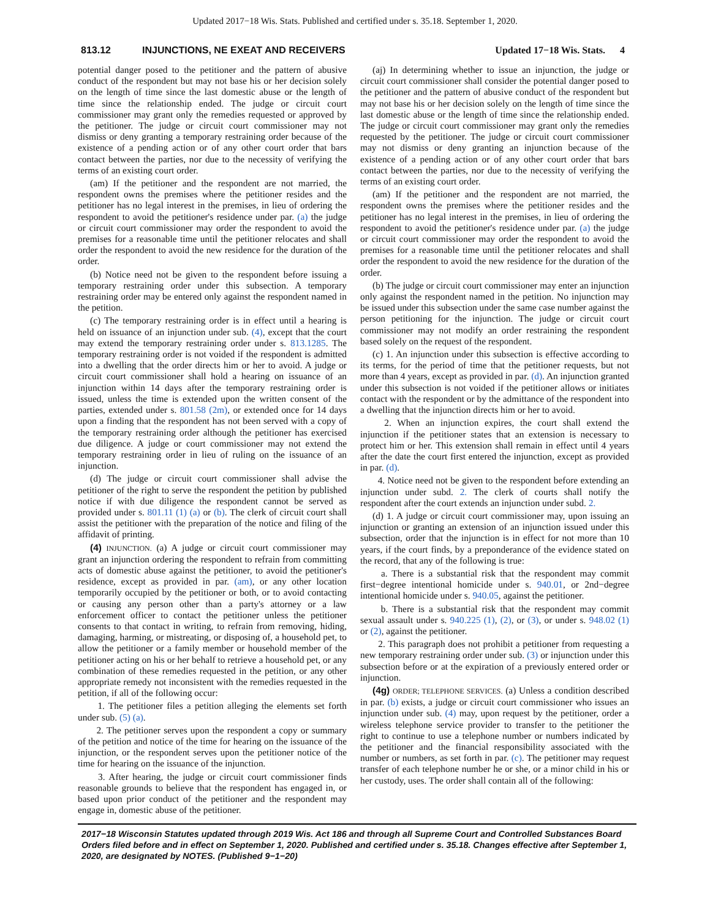Updated 2017−18 Wis. Stats. Published and certified under s. 35.18. September 1, 2020.
813.12 INJUNCTIONS, NE EXEAT AND RECEIVERS Updated 17−18 Wis. Stats. 4
potential danger posed to the petitioner and the pattern of abusive conduct of the respondent but may not base his or her decision solely on the length of time since the last domestic abuse or the length of time since the relationship ended. The judge or circuit court commissioner may grant only the remedies requested or approved by the petitioner. The judge or circuit court commissioner may not dismiss or deny granting a temporary restraining order because of the existence of a pending action or of any other court order that bars contact between the parties, nor due to the necessity of verifying the terms of an existing court order.
(am) If the petitioner and the respondent are not married, the respondent owns the premises where the petitioner resides and the petitioner has no legal interest in the premises, in lieu of ordering the respondent to avoid the petitioner's residence under par. (a) the judge or circuit court commissioner may order the respondent to avoid the premises for a reasonable time until the petitioner relocates and shall order the respondent to avoid the new residence for the duration of the order.
(b) Notice need not be given to the respondent before issuing a temporary restraining order under this subsection. A temporary restraining order may be entered only against the respondent named in the petition.
(c) The temporary restraining order is in effect until a hearing is held on issuance of an injunction under sub. (4), except that the court may extend the temporary restraining order under s. 813.1285. The temporary restraining order is not voided if the respondent is admitted into a dwelling that the order directs him or her to avoid. A judge or circuit court commissioner shall hold a hearing on issuance of an injunction within 14 days after the temporary restraining order is issued, unless the time is extended upon the written consent of the parties, extended under s. 801.58 (2m), or extended once for 14 days upon a finding that the respondent has not been served with a copy of the temporary restraining order although the petitioner has exercised due diligence. A judge or court commissioner may not extend the temporary restraining order in lieu of ruling on the issuance of an injunction.
(d) The judge or circuit court commissioner shall advise the petitioner of the right to serve the respondent the petition by published notice if with due diligence the respondent cannot be served as provided under s. 801.11 (1) (a) or (b). The clerk of circuit court shall assist the petitioner with the preparation of the notice and filing of the affidavit of printing.
(4) INJUNCTION. (a) A judge or circuit court commissioner may grant an injunction ordering the respondent to refrain from committing acts of domestic abuse against the petitioner, to avoid the petitioner's residence, except as provided in par. (am), or any other location temporarily occupied by the petitioner or both, or to avoid contacting or causing any person other than a party's attorney or a law enforcement officer to contact the petitioner unless the petitioner consents to that contact in writing, to refrain from removing, hiding, damaging, harming, or mistreating, or disposing of, a household pet, to allow the petitioner or a family member or household member of the petitioner acting on his or her behalf to retrieve a household pet, or any combination of these remedies requested in the petition, or any other appropriate remedy not inconsistent with the remedies requested in the petition, if all of the following occur:
1. The petitioner files a petition alleging the elements set forth under sub. (5) (a).
2. The petitioner serves upon the respondent a copy or summary of the petition and notice of the time for hearing on the issuance of the injunction, or the respondent serves upon the petitioner notice of the time for hearing on the issuance of the injunction.
3. After hearing, the judge or circuit court commissioner finds reasonable grounds to believe that the respondent has engaged in, or based upon prior conduct of the petitioner and the respondent may engage in, domestic abuse of the petitioner.
(aj) In determining whether to issue an injunction, the judge or circuit court commissioner shall consider the potential danger posed to the petitioner and the pattern of abusive conduct of the respondent but may not base his or her decision solely on the length of time since the last domestic abuse or the length of time since the relationship ended. The judge or circuit court commissioner may grant only the remedies requested by the petitioner. The judge or circuit court commissioner may not dismiss or deny granting an injunction because of the existence of a pending action or of any other court order that bars contact between the parties, nor due to the necessity of verifying the terms of an existing court order.
(am) If the petitioner and the respondent are not married, the respondent owns the premises where the petitioner resides and the petitioner has no legal interest in the premises, in lieu of ordering the respondent to avoid the petitioner's residence under par. (a) the judge or circuit court commissioner may order the respondent to avoid the premises for a reasonable time until the petitioner relocates and shall order the respondent to avoid the new residence for the duration of the order.
(b) The judge or circuit court commissioner may enter an injunction only against the respondent named in the petition. No injunction may be issued under this subsection under the same case number against the person petitioning for the injunction. The judge or circuit court commissioner may not modify an order restraining the respondent based solely on the request of the respondent.
(c) 1. An injunction under this subsection is effective according to its terms, for the period of time that the petitioner requests, but not more than 4 years, except as provided in par. (d). An injunction granted under this subsection is not voided if the petitioner allows or initiates contact with the respondent or by the admittance of the respondent into a dwelling that the injunction directs him or her to avoid.
2. When an injunction expires, the court shall extend the injunction if the petitioner states that an extension is necessary to protect him or her. This extension shall remain in effect until 4 years after the date the court first entered the injunction, except as provided in par. (d).
4. Notice need not be given to the respondent before extending an injunction under subd. 2. The clerk of courts shall notify the respondent after the court extends an injunction under subd. 2.
(d) 1. A judge or circuit court commissioner may, upon issuing an injunction or granting an extension of an injunction issued under this subsection, order that the injunction is in effect for not more than 10 years, if the court finds, by a preponderance of the evidence stated on the record, that any of the following is true:
a. There is a substantial risk that the respondent may commit first−degree intentional homicide under s. 940.01, or 2nd−degree intentional homicide under s. 940.05, against the petitioner.
b. There is a substantial risk that the respondent may commit sexual assault under s. 940.225 (1), (2), or (3), or under s. 948.02 (1) or (2), against the petitioner.
2. This paragraph does not prohibit a petitioner from requesting a new temporary restraining order under sub. (3) or injunction under this subsection before or at the expiration of a previously entered order or injunction.
(4g) ORDER; TELEPHONE SERVICES. (a) Unless a condition described in par. (b) exists, a judge or circuit court commissioner who issues an injunction under sub. (4) may, upon request by the petitioner, order a wireless telephone service provider to transfer to the petitioner the right to continue to use a telephone number or numbers indicated by the petitioner and the financial responsibility associated with the number or numbers, as set forth in par. (c). The petitioner may request transfer of each telephone number he or she, or a minor child in his or her custody, uses. The order shall contain all of the following:
2017−18 Wisconsin Statutes updated through 2019 Wis. Act 186 and through all Supreme Court and Controlled Substances Board Orders filed before and in effect on September 1, 2020. Published and certified under s. 35.18. Changes effective after September 1, 2020, are designated by NOTES. (Published 9−1−20)